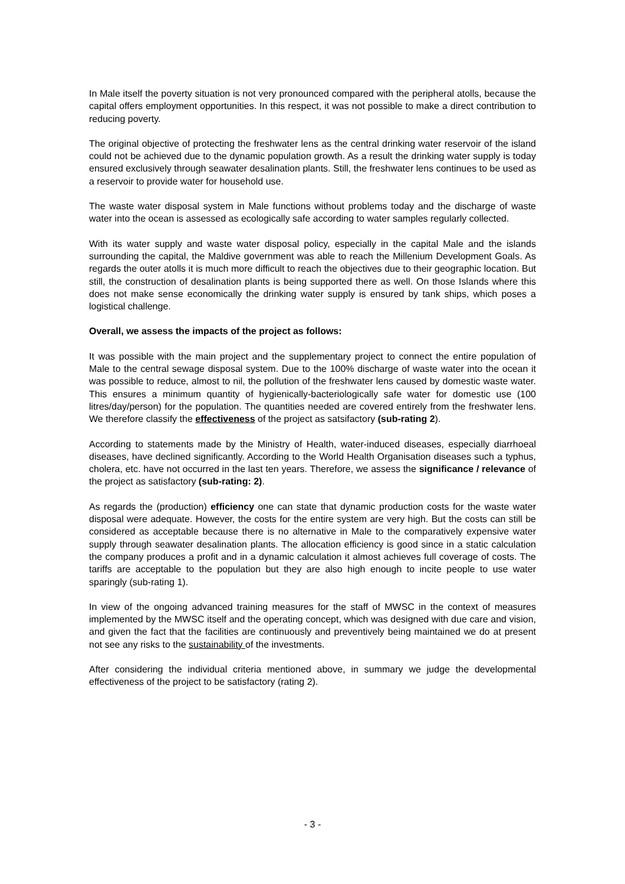In Male itself the poverty situation is not very pronounced compared with the peripheral atolls, because the capital offers employment opportunities. In this respect, it was not possible to make a direct contribution to reducing poverty.
The original objective of protecting the freshwater lens as the central drinking water reservoir of the island could not be achieved due to the dynamic population growth. As a result the drinking water supply is today ensured exclusively through seawater desalination plants. Still, the freshwater lens continues to be used as a reservoir to provide water for household use.
The waste water disposal system in Male functions without problems today and the discharge of waste water into the ocean is assessed as ecologically safe according to water samples regularly collected.
With its water supply and waste water disposal policy, especially in the capital Male and the islands surrounding the capital, the Maldive government was able to reach the Millenium Development Goals. As regards the outer atolls it is much more difficult to reach the objectives due to their geographic location. But still, the construction of desalination plants is being supported there as well. On those Islands where this does not make sense economically the drinking water supply is ensured by tank ships, which poses a logistical challenge.
Overall, we assess the impacts of the project as follows:
It was possible with the main project and the supplementary project to connect the entire population of Male to the central sewage disposal system. Due to the 100% discharge of waste water into the ocean it was possible to reduce, almost to nil, the pollution of the freshwater lens caused by domestic waste water. This ensures a minimum quantity of hygienically-bacteriologically safe water for domestic use (100 litres/day/person) for the population. The quantities needed are covered entirely from the freshwater lens. We therefore classify the effectiveness of the project as satsifactory (sub-rating 2).
According to statements made by the Ministry of Health, water-induced diseases, especially diarrhoeal diseases, have declined significantly. According to the World Health Organisation diseases such a typhus, cholera, etc. have not occurred in the last ten years. Therefore, we assess the significance / relevance of the project as satisfactory (sub-rating: 2).
As regards the (production) efficiency one can state that dynamic production costs for the waste water disposal were adequate. However, the costs for the entire system are very high. But the costs can still be considered as acceptable because there is no alternative in Male to the comparatively expensive water supply through seawater desalination plants. The allocation efficiency is good since in a static calculation the company produces a profit and in a dynamic calculation it almost achieves full coverage of costs. The tariffs are acceptable to the population but they are also high enough to incite people to use water sparingly (sub-rating 1).
In view of the ongoing advanced training measures for the staff of MWSC in the context of measures implemented by the MWSC itself and the operating concept, which was designed with due care and vision, and given the fact that the facilities are continuously and preventively being maintained we do at present not see any risks to the sustainability of the investments.
After considering the individual criteria mentioned above, in summary we judge the developmental effectiveness of the project to be satisfactory (rating 2).
- 3 -